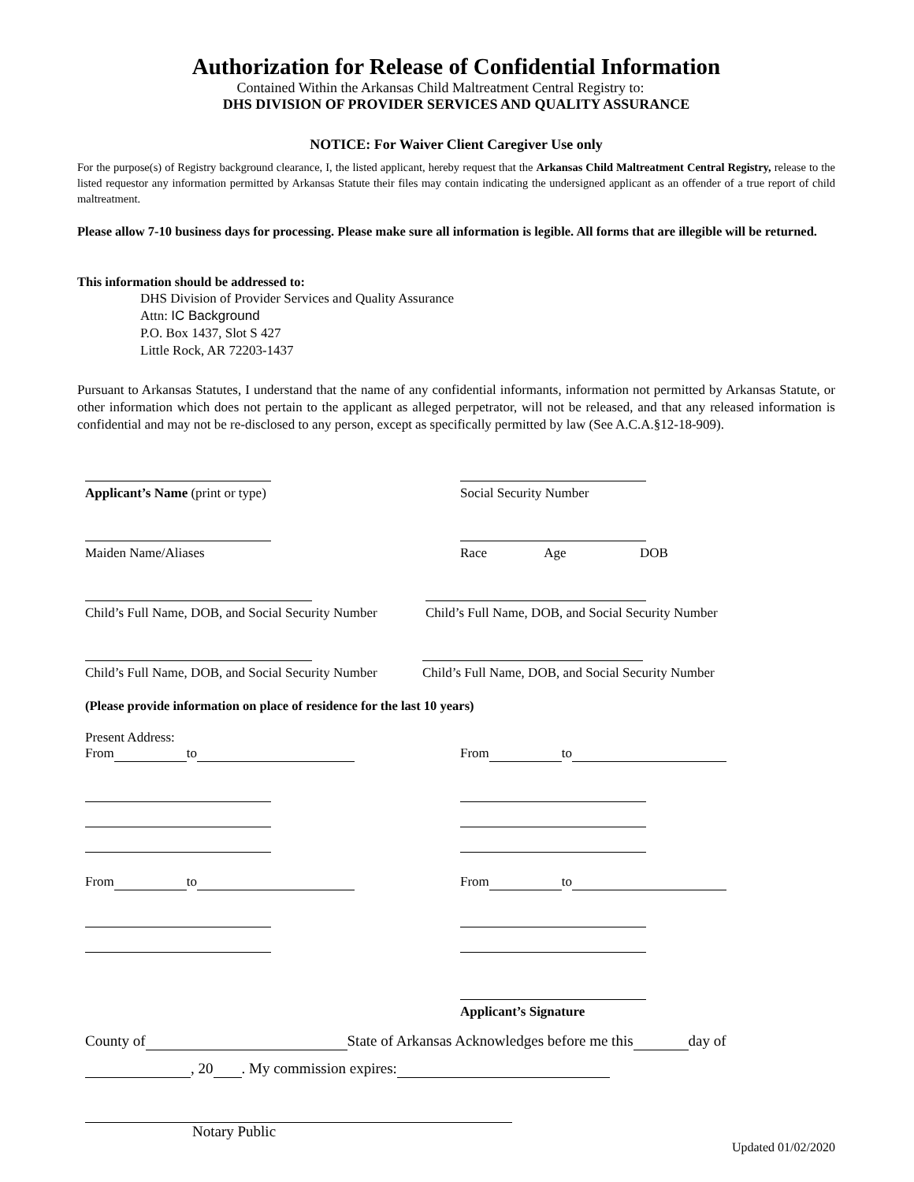Authorization for Release of Confidential Information
Contained Within the Arkansas Child Maltreatment Central Registry to:
DHS DIVISION OF PROVIDER SERVICES AND QUALITY ASSURANCE
NOTICE: For Waiver Client Caregiver Use only
For the purpose(s) of Registry background clearance, I, the listed applicant, hereby request that the Arkansas Child Maltreatment Central Registry, release to the listed requestor any information permitted by Arkansas Statute their files may contain indicating the undersigned applicant as an offender of a true report of child maltreatment.
Please allow 7-10 business days for processing. Please make sure all information is legible. All forms that are illegible will be returned.
This information should be addressed to:
DHS Division of Provider Services and Quality Assurance
Attn: IC Background
P.O. Box 1437, Slot S 427
Little Rock, AR 72203-1437
Pursuant to Arkansas Statutes, I understand that the name of any confidential informants, information not permitted by Arkansas Statute, or other information which does not pertain to the applicant as alleged perpetrator, will not be released, and that any released information is confidential and may not be re-disclosed to any person, except as specifically permitted by law (See A.C.A.§12-18-909).
Applicant’s Name (print or type)
Social Security Number
Maiden Name/Aliases
Race Age DOB
Child’s Full Name, DOB, and Social Security Number
Child’s Full Name, DOB, and Social Security Number
Child’s Full Name, DOB, and Social Security Number
Child’s Full Name, DOB, and Social Security Number
(Please provide information on place of residence for the last 10 years)
Present Address:
From to
From to
From to From to
Applicant’s Signature
County of State of Arkansas Acknowledges before me this day of
, 20 . My commission expires:
Notary Public
Updated 01/02/2020